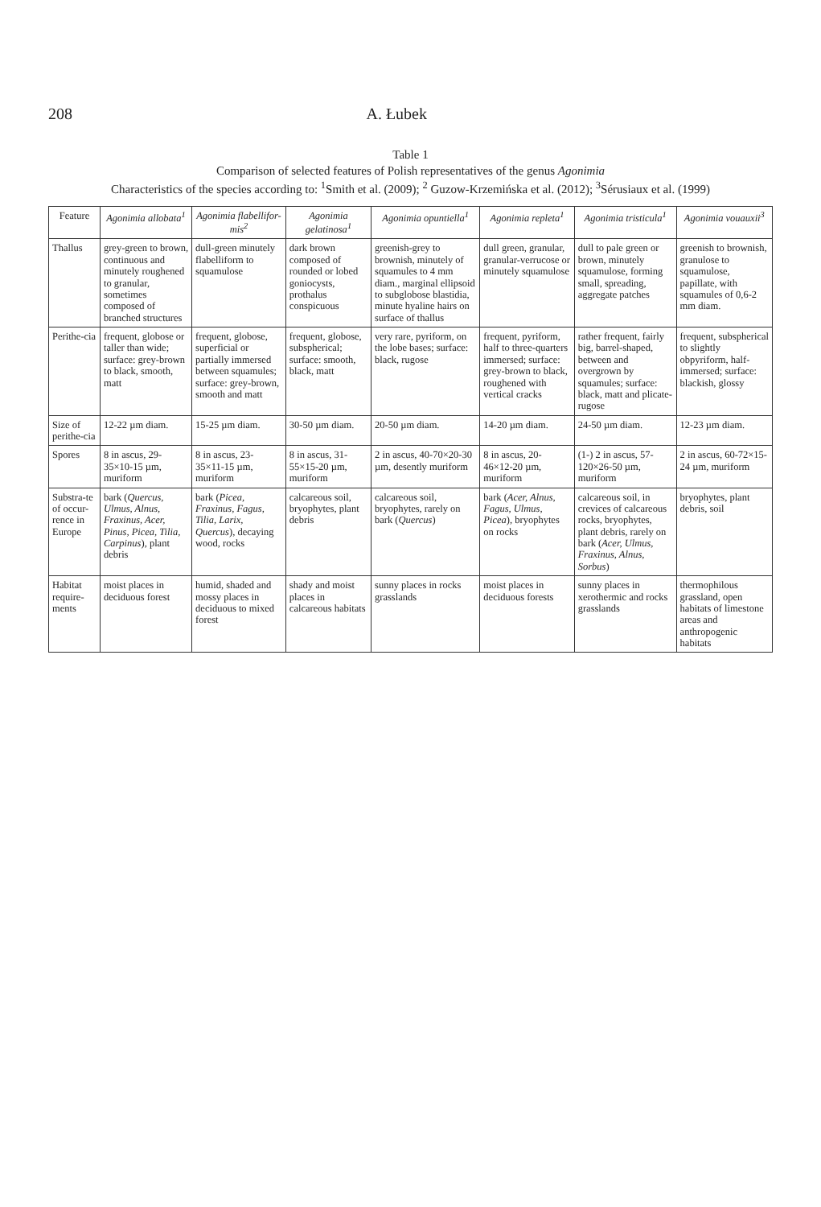208 A. Łubek
Table 1
Comparison of selected features of Polish representatives of the genus Agonimia
Characteristics of the species according to: <sup>1</sup>Smith et al. (2009); <sup>2</sup> Guzow-Krzemińska et al. (2012); <sup>3</sup>Sérusiaux et al. (1999)
| Feature | Agonimia allobata<sup>1</sup> | Agonimia flabellifor-mis<sup>2</sup> | Agonimia gelatinosa<sup>1</sup> | Agonimia opuntiella<sup>1</sup> | Agonimia repleta<sup>1</sup> | Agonimia tristicula<sup>1</sup> | Agonimia vouauxii<sup>3</sup> |
| --- | --- | --- | --- | --- | --- | --- | --- |
| Thallus | grey-green to brown, continuous and minutely roughened to granular, sometimes composed of branched structures | dull-green minutely flabelliform to squamulose | dark brown composed of rounded or lobed goniocysts, prothalus conspicuous | greenish-grey to brownish, minutely of squamules to 4 mm diam., marginal ellipsoid to subglobose blastidia, minute hyaline hairs on surface of thallus | dull green, granular, granular-verrucose or minutely squamulose | dull to pale green or brown, minutely squamulose, forming small, spreading, aggregate patches | greenish to brownish, granulose to squamulose, papillate, with squamules of 0,6-2 mm diam. |
| Perithe-cia | frequent, globose or taller than wide; surface: grey-brown to black, smooth, matt | frequent, globose, superficial or partially immersed between squamules; surface: grey-brown, smooth and matt | frequent, globose, subspherical; surface: smooth, black, matt | very rare, pyriform, on the lobe bases; surface: black, rugose | frequent, pyriform, half to three-quarters immersed; surface: grey-brown to black, roughened with vertical cracks | rather frequent, fairly big, barrel-shaped, between and overgrown by squamules; surface: black, matt and plicate-rugose | frequent, subspherical to slightly obpyriform, half-immersed; surface: blackish, glossy |
| Size of perithe-cia | 12-22 µm diam. | 15-25 µm diam. | 30-50 µm diam. | 20-50 µm diam. | 14-20 µm diam. | 24-50 µm diam. | 12-23 µm diam. |
| Spores | 8 in ascus, 29-35×10-15 µm, muriform | 8 in ascus, 23-35×11-15 µm, muriform | 8 in ascus, 31-55×15-20 µm, muriform | 2 in ascus, 40-70×20-30 µm, desently muriform | 8 in ascus, 20-46×12-20 µm, muriform | (1-) 2 in ascus, 57-120×26-50 µm, muriform | 2 in ascus, 60-72×15-24 µm, muriform |
| Substra-te of occur-rence in Europe | bark ( Quercus, Ulmus, Alnus, Fraxinus, Acer, Pinus, Picea, Tilia, Carpinus ), plant debris | bark ( Picea, Fraxinus, Fagus, Tilia, Larix, Quercus ), decaying wood, rocks | calcareous soil, bryophytes, plant debris | calcareous soil, bryophytes, rarely on bark ( Quercus ) | bark ( Acer, Alnus, Fagus, Ulmus, Picea ), bryophytes on rocks | calcareous soil, in crevices of calcareous rocks, bryophytes, plant debris, rarely on bark ( Acer, Ulmus, Fraxinus, Alnus, Sorbus ) | bryophytes, plant debris, soil |
| Habitat require-ments | moist places in deciduous forest | humid, shaded and mossy places in deciduous to mixed forest | shady and moist places in calcareous habitats | sunny places in rocks grasslands | moist places in deciduous forests | sunny places in xerothermic and rocks grasslands | thermophilous grassland, open habitats of limestone areas and anthropogenic habitats |